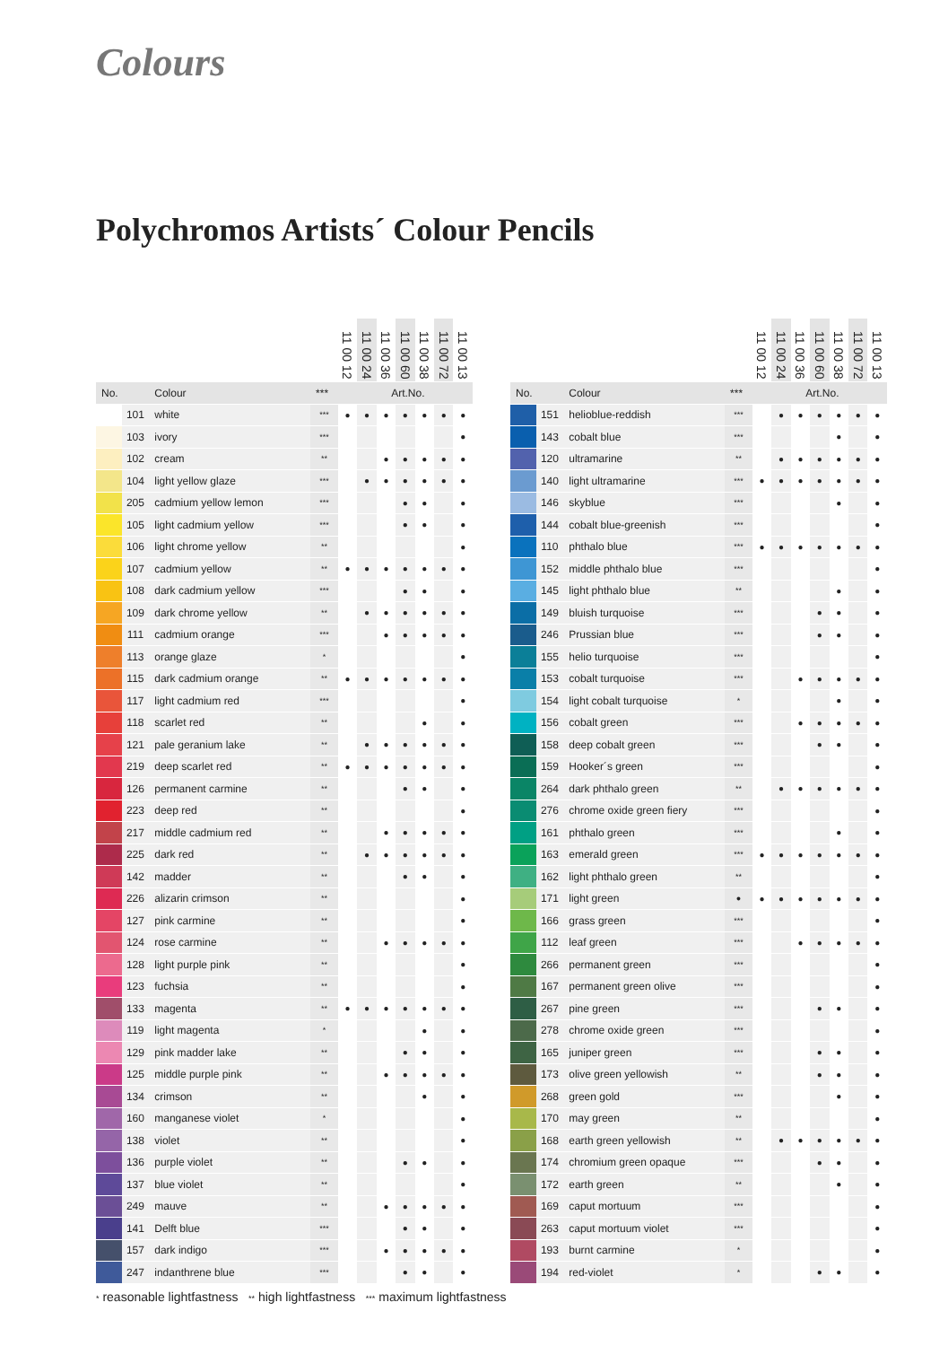Colours
Polychromos Artists´ Colour Pencils
| | | | | 11 00 12 | 11 00 24 | 11 00 36 | 11 00 60 | 11 00 38 | 11 00 72 | 11 00 13 |
| --- | --- | --- | --- | --- | --- | --- | --- | --- | --- | --- |
| No. | | Colour | *** | Art.No. | | | | | | |
| | 101 | white | *** | ● | ● | ● | ● | ● | ● | ● |
| | 103 | ivory | *** | | | | | | | ● |
| | 102 | cream | ** | | | ● | ● | ● | ● | ● |
| | 104 | light yellow glaze | *** | | ● | ● | ● | ● | ● | ● |
| | 205 | cadmium yellow lemon | *** | | | | ● | ● | | ● |
| | 105 | light cadmium yellow | *** | | | | ● | ● | | ● |
| | 106 | light chrome yellow | ** | | | | | | | ● |
| | 107 | cadmium yellow | ** | ● | ● | ● | ● | ● | ● | ● |
| | 108 | dark cadmium yellow | *** | | | | ● | ● | | ● |
| | 109 | dark chrome yellow | ** | | ● | ● | ● | ● | ● | ● |
| | 111 | cadmium orange | *** | | | ● | ● | ● | ● | ● |
| | 113 | orange glaze | * | | | | | | | ● |
| | 115 | dark cadmium orange | ** | ● | ● | ● | ● | ● | ● | ● |
| | 117 | light cadmium red | *** | | | | | | | ● |
| | 118 | scarlet red | ** | | | | | ● | | ● |
| | 121 | pale geranium lake | ** | | ● | ● | ● | ● | ● | ● |
| | 219 | deep scarlet red | ** | ● | ● | ● | ● | ● | ● | ● |
| | 126 | permanent carmine | ** | | | | ● | ● | | ● |
| | 223 | deep red | ** | | | | | | | ● |
| | 217 | middle cadmium red | ** | | | ● | ● | ● | ● | ● |
| | 225 | dark red | ** | | ● | ● | ● | ● | ● | ● |
| | 142 | madder | ** | | | | ● | ● | | ● |
| | 226 | alizarin crimson | ** | | | | | | | ● |
| | 127 | pink carmine | ** | | | | | | | ● |
| | 124 | rose carmine | ** | | | ● | ● | ● | ● | ● |
| | 128 | light purple pink | ** | | | | | | | ● |
| | 123 | fuchsia | ** | | | | | | | ● |
| | 133 | magenta | ** | ● | ● | ● | ● | ● | ● | ● |
| | 119 | light magenta | * | | | | | ● | | ● |
| | 129 | pink madder lake | ** | | | | ● | ● | | ● |
| | 125 | middle purple pink | ** | | | ● | ● | ● | ● | ● |
| | 134 | crimson | ** | | | | | ● | | ● |
| | 160 | manganese violet | * | | | | | | | ● |
| | 138 | violet | ** | | | | | | | ● |
| | 136 | purple violet | ** | | | | ● | ● | | ● |
| | 137 | blue violet | ** | | | | | | | ● |
| | 249 | mauve | ** | | | ● | ● | ● | ● | ● |
| | 141 | Delft blue | *** | | | | ● | ● | | ● |
| | 157 | dark indigo | *** | | | ● | ● | ● | ● | ● |
| | 247 | indanthrene blue | *** | | | | ● | ● | | ● |
| | | | | 11 00 12 | 11 00 24 | 11 00 36 | 11 00 60 | 11 00 38 | 11 00 72 | 11 00 13 |
| --- | --- | --- | --- | --- | --- | --- | --- | --- | --- | --- |
| No. | | Colour | *** | Art.No. | | | | | | |
| | 151 | helioblue-reddish | *** | | ● | ● | ● | ● | ● | ● |
| | 143 | cobalt blue | *** | | | | | ● | | ● |
| | 120 | ultramarine | ** | | ● | ● | ● | ● | ● | ● |
| | 140 | light ultramarine | *** | ● | ● | ● | ● | ● | ● | ● |
| | 146 | skyblue | *** | | | | | ● | | ● |
| | 144 | cobalt blue-greenish | *** | | | | | | | ● |
| | 110 | phthalo blue | *** | ● | ● | ● | ● | ● | ● | ● |
| | 152 | middle phthalo blue | *** | | | | | | | ● |
| | 145 | light phthalo blue | ** | | | | | ● | | ● |
| | 149 | bluish turquoise | *** | | | | ● | ● | | ● |
| | 246 | Prussian blue | *** | | | | ● | ● | | ● |
| | 155 | helio turquoise | *** | | | | | | | ● |
| | 153 | cobalt turquoise | *** | | | ● | ● | ● | ● | ● |
| | 154 | light cobalt turquoise | * | | | | | ● | | ● |
| | 156 | cobalt green | *** | | | ● | ● | ● | ● | ● |
| | 158 | deep cobalt green | *** | | | | ● | ● | | ● |
| | 159 | Hooker´s green | *** | | | | | | | ● |
| | 264 | dark phthalo green | ** | | ● | ● | ● | ● | ● | ● |
| | 276 | chrome oxide green fiery | *** | | | | | | | ● |
| | 161 | phthalo green | *** | | | | | ● | | ● |
| | 163 | emerald green | *** | ● | ● | ● | ● | ● | ● | ● |
| | 162 | light phthalo green | ** | | | | | | | ● |
| | 171 | light green | ● | ● | ● | ● | ● | ● | ● | ● |
| | 166 | grass green | *** | | | | | | | ● |
| | 112 | leaf green | *** | | | ● | ● | ● | ● | ● |
| | 266 | permanent green | *** | | | | | | | ● |
| | 167 | permanent green olive | *** | | | | | | | ● |
| | 267 | pine green | *** | | | | ● | ● | | ● |
| | 278 | chrome oxide green | *** | | | | | | | ● |
| | 165 | juniper green | *** | | | | ● | ● | | ● |
| | 173 | olive green yellowish | ** | | | | ● | ● | | ● |
| | 268 | green gold | *** | | | | | ● | | ● |
| | 170 | may green | ** | | | | | | | ● |
| | 168 | earth green yellowish | ** | | ● | ● | ● | ● | ● | ● |
| | 174 | chromium green opaque | *** | | | | ● | ● | | ● |
| | 172 | earth green | ** | | | | | ● | | ● |
| | 169 | caput mortuum | *** | | | | | | | ● |
| | 263 | caput mortuum violet | *** | | | | | | | ● |
| | 193 | burnt carmine | * | | | | | | | ● |
| | 194 | red-violet | * | | | | ● | ● | | ● |
* reasonable lightfastness ** high lightfastness *** maximum lightfastness